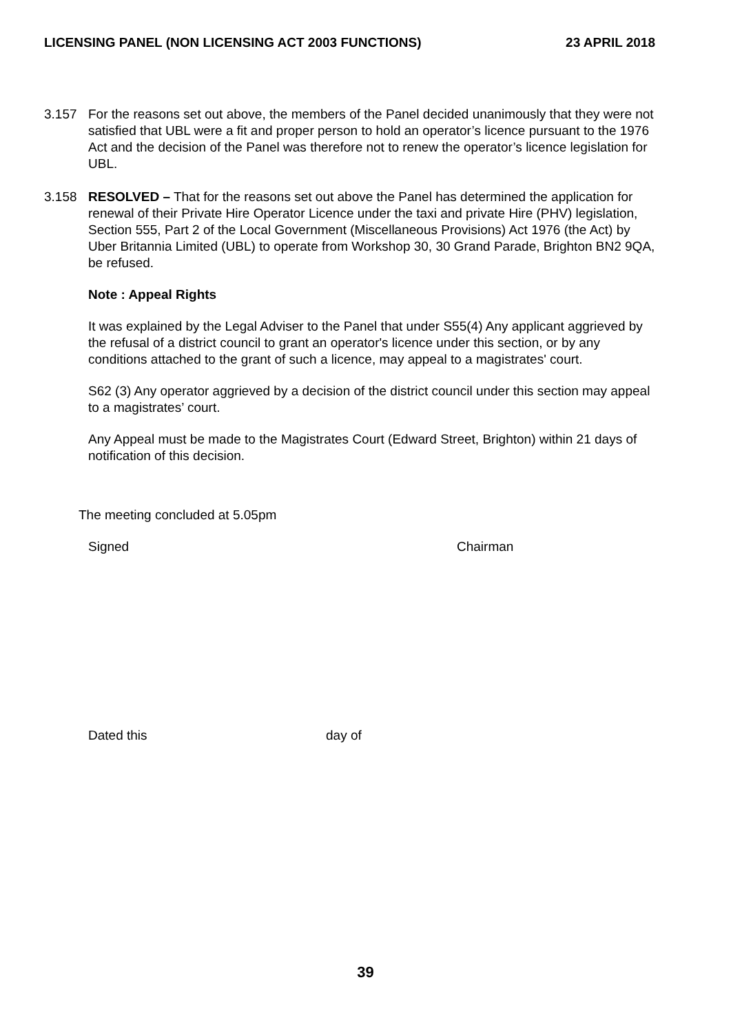LICENSING PANEL (NON LICENSING ACT 2003 FUNCTIONS) 23 APRIL 2018
3.157 For the reasons set out above, the members of the Panel decided unanimously that they were not satisfied that UBL were a fit and proper person to hold an operator’s licence pursuant to the 1976 Act and the decision of the Panel was therefore not to renew the operator’s licence legislation for UBL.
3.158 RESOLVED – That for the reasons set out above the Panel has determined the application for renewal of their Private Hire Operator Licence under the taxi and private Hire (PHV) legislation, Section 555, Part 2 of the Local Government (Miscellaneous Provisions) Act 1976 (the Act) by Uber Britannia Limited (UBL) to operate from Workshop 30, 30 Grand Parade, Brighton BN2 9QA, be refused.
Note : Appeal Rights
It was explained by the Legal Adviser to the Panel that under S55(4) Any applicant aggrieved by the refusal of a district council to grant an operator's licence under this section, or by any conditions attached to the grant of such a licence, may appeal to a magistrates' court.
S62 (3) Any operator aggrieved by a decision of the district council under this section may appeal to a magistrates’ court.
Any Appeal must be made to the Magistrates Court (Edward Street, Brighton) within 21 days of notification of this decision.
The meeting concluded at 5.05pm
Signed Chairman
Dated this day of
39